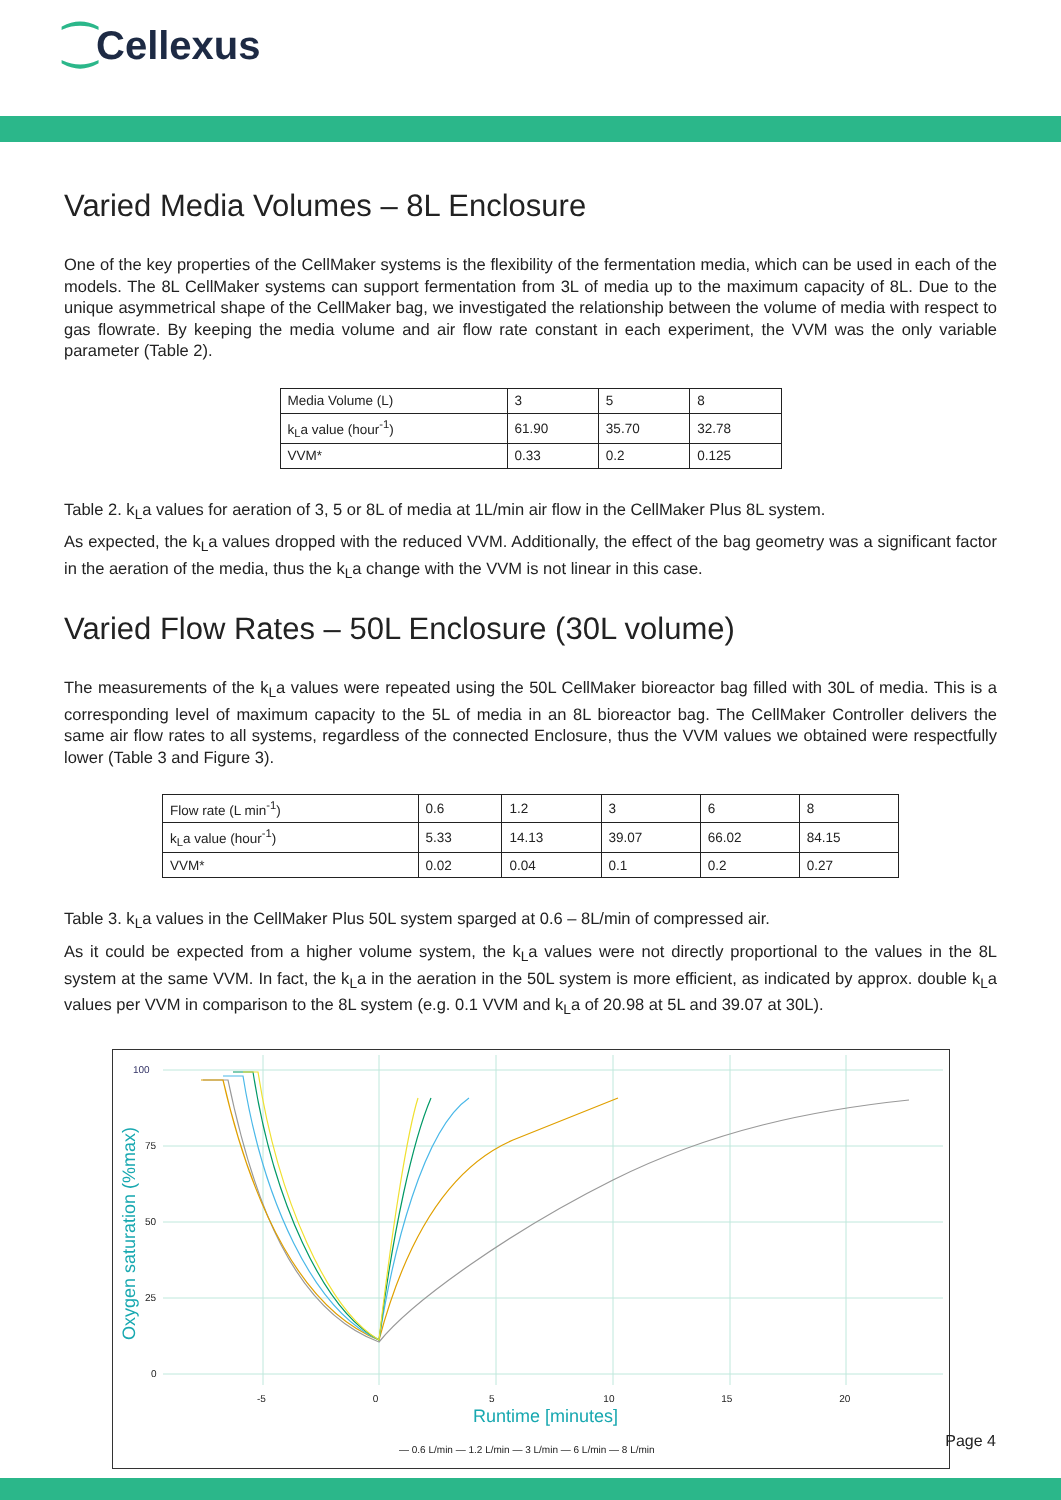⁐Cellexus
Varied Media Volumes – 8L Enclosure
One of the key properties of the CellMaker systems is the flexibility of the fermentation media, which can be used in each of the models. The 8L CellMaker systems can support fermentation from 3L of media up to the maximum capacity of 8L. Due to the unique asymmetrical shape of the CellMaker bag, we investigated the relationship between the volume of media with respect to gas flowrate. By keeping the media volume and air flow rate constant in each experiment, the VVM was the only variable parameter (Table 2).
| Media Volume (L) | 3 | 5 | 8 |
| k<sub>L</sub>a value (hour<sup>-1</sup>) | 61.90 | 35.70 | 32.78 |
| VVM* | 0.33 | 0.2 | 0.125 |
Table 2. k<sub>L</sub>a values for aeration of 3, 5 or 8L of media at 1L/min air flow in the CellMaker Plus 8L system.
As expected, the k<sub>L</sub>a values dropped with the reduced VVM. Additionally, the effect of the bag geometry was a significant factor in the aeration of the media, thus the k<sub>L</sub>a change with the VVM is not linear in this case.
Varied Flow Rates – 50L Enclosure (30L volume)
The measurements of the k<sub>L</sub>a values were repeated using the 50L CellMaker bioreactor bag filled with 30L of media. This is a corresponding level of maximum capacity to the 5L of media in an 8L bioreactor bag. The CellMaker Controller delivers the same air flow rates to all systems, regardless of the connected Enclosure, thus the VVM values we obtained were respectfully lower (Table 3 and Figure 3).
| Flow rate (L min<sup>-1</sup>) | 0.6 | 1.2 | 3 | 6 | 8 |
| k<sub>L</sub>a value (hour<sup>-1</sup>) | 5.33 | 14.13 | 39.07 | 66.02 | 84.15 |
| VVM* | 0.02 | 0.04 | 0.1 | 0.2 | 0.27 |
Table 3. k<sub>L</sub>a values in the CellMaker Plus 50L system sparged at 0.6 – 8L/min of compressed air.
As it could be expected from a higher volume system, the k<sub>L</sub>a values were not directly proportional to the values in the 8L system at the same VVM. In fact, the k<sub>L</sub>a in the aeration in the 50L system is more efficient, as indicated by approx. double k<sub>L</sub>a values per VVM in comparison to the 8L system (e.g. 0.1 VVM and k<sub>L</sub>a of 20.98 at 5L and 39.07 at 30L).
100
75
50
25
0
Oxygen saturation (%max)
-5 0 5 10 15 20
Runtime [minutes]
— 0.6 L/min — 1.2 L/min — 3 L/min — 6 L/min — 8 L/min
Page 4